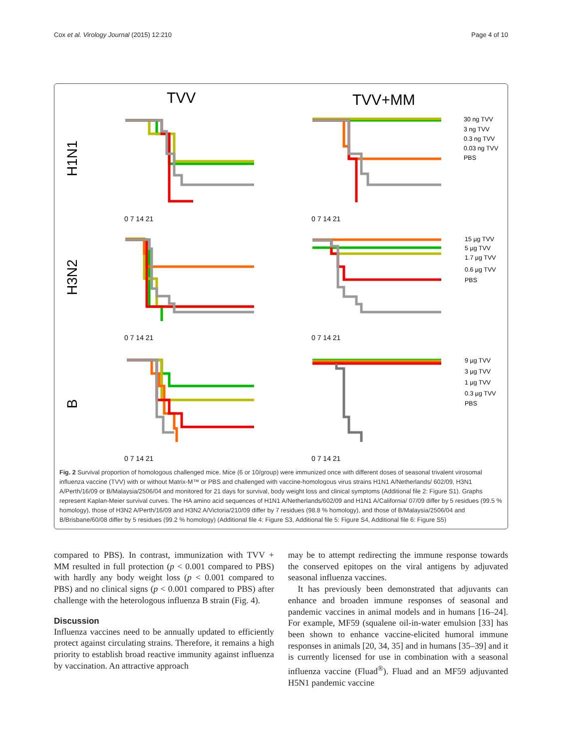Cox et al. Virology Journal (2015) 12:210 Page 4 of 10
TVV
TVV+MM
H1N1
H3N2
B
30 ng TVV
3 ng TVV
0.3 ng TVV
0.03 ng TVV
PBS
15 µg TVV
5 µg TVV
1.7 µg TVV
0.6 µg TVV
PBS
9 µg TVV
3 µg TVV
1 µg TVV
0.3 µg TVV
PBS
0 7 14 21
0 7 14 21
0 7 14 21
0 7 14 21
0 7 14 21
0 7 14 21
Fig. 2 Survival proportion of homologous challenged mice. Mice (6 or 10/group) were immunized once with different doses of seasonal trivalent virosomal influenza vaccine (TVV) with or without Matrix-M™ or PBS and challenged with vaccine-homologous virus strains H1N1 A/Netherlands/ 602/09, H3N1 A/Perth/16/09 or B/Malaysia/2506/04 and monitored for 21 days for survival, body weight loss and clinical symptoms (Additional file 2: Figure S1). Graphs represent Kaplan-Meier survival curves. The HA amino acid sequences of H1N1 A/Netherlands/602/09 and H1N1 A/California/ 07/09 differ by 5 residues (99.5 % homology), those of H3N2 A/Perth/16/09 and H3N2 A/Victoria/210/09 differ by 7 residues (98.8 % homology), and those of B/Malaysia/2506/04 and B/Brisbane/60/08 differ by 5 residues (99.2 % homology) (Additional file 4: Figure S3, Additional file 5: Figure S4, Additional file 6: Figure S5)
compared to PBS). In contrast, immunization with TVV + MM resulted in full protection (p < 0.001 compared to PBS) with hardly any body weight loss (p < 0.001 compared to PBS) and no clinical signs (p < 0.001 compared to PBS) after challenge with the heterologous influenza B strain (Fig. 4).
Discussion
Influenza vaccines need to be annually updated to efficiently protect against circulating strains. Therefore, it remains a high priority to establish broad reactive immunity against influenza by vaccination. An attractive approach
may be to attempt redirecting the immune response towards the conserved epitopes on the viral antigens by adjuvated seasonal influenza vaccines.
It has previously been demonstrated that adjuvants can enhance and broaden immune responses of seasonal and pandemic vaccines in animal models and in humans [16–24]. For example, MF59 (squalene oil-in-water emulsion [33] has been shown to enhance vaccine-elicited humoral immune responses in animals [20, 34, 35] and in humans [35–39] and it is currently licensed for use in combination with a seasonal influenza vaccine (Fluad<sup>®</sup>). Fluad and an MF59 adjuvanted H5N1 pandemic vaccine